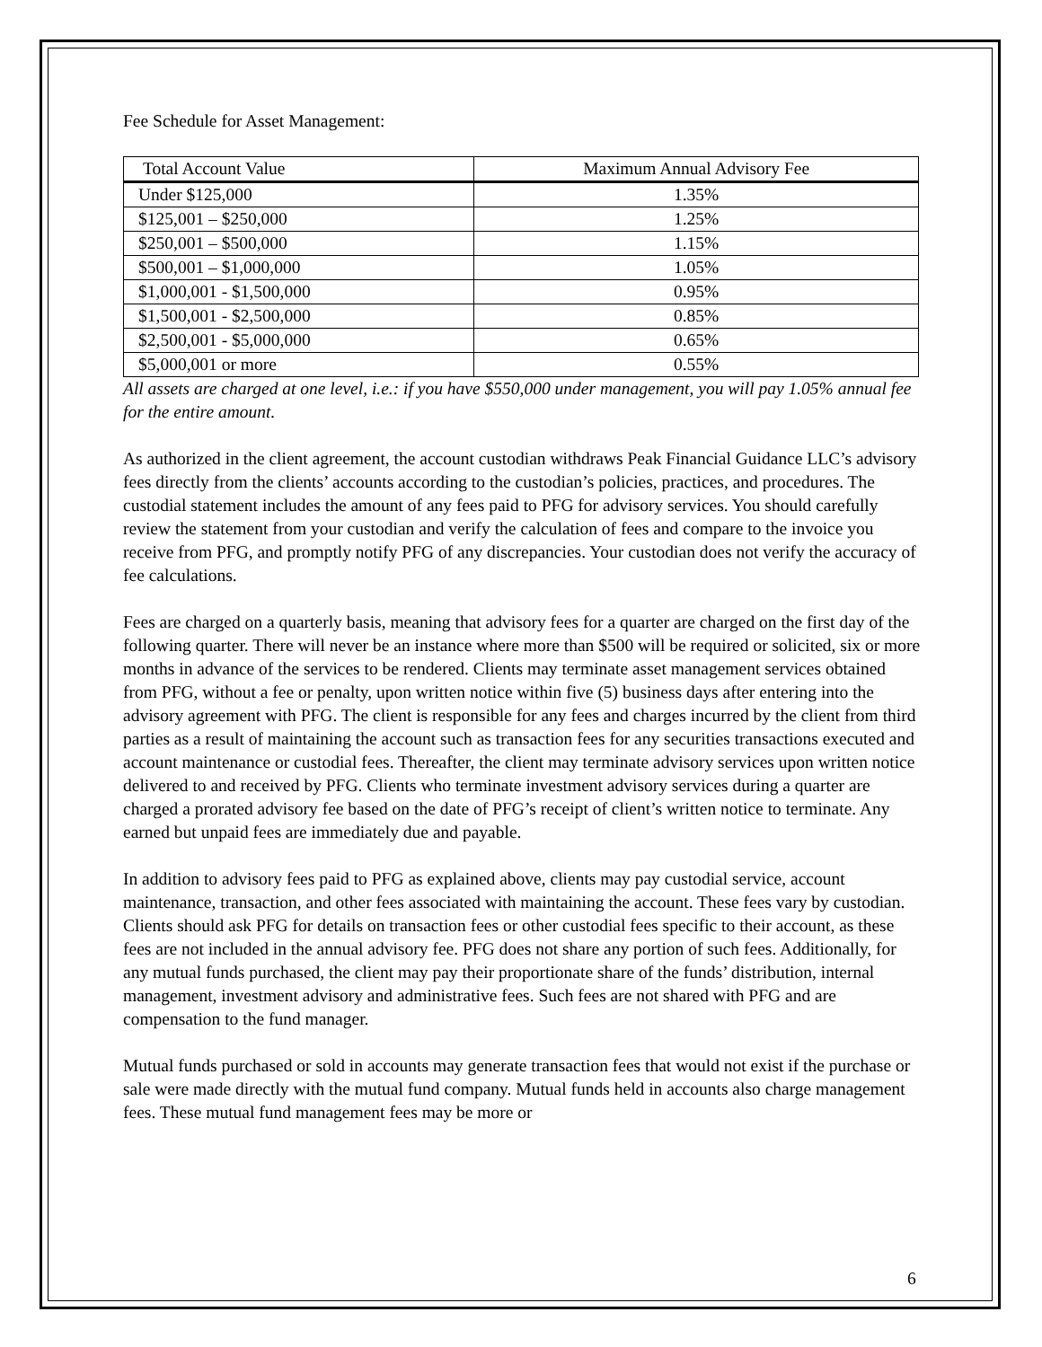Fee Schedule for Asset Management:
| Total Account Value | Maximum Annual Advisory Fee |
| Under $125,000 | 1.35% |
| $125,001 – $250,000 | 1.25% |
| $250,001 – $500,000 | 1.15% |
| $500,001 – $1,000,000 | 1.05% |
| $1,000,001 - $1,500,000 | 0.95% |
| $1,500,001 - $2,500,000 | 0.85% |
| $2,500,001 - $5,000,000 | 0.65% |
| $5,000,001 or more | 0.55% |
All assets are charged at one level, i.e.: if you have $550,000 under management, you will pay 1.05% annual fee for the entire amount.
As authorized in the client agreement, the account custodian withdraws Peak Financial Guidance LLC’s advisory fees directly from the clients’ accounts according to the custodian’s policies, practices, and procedures. The custodial statement includes the amount of any fees paid to PFG for advisory services. You should carefully review the statement from your custodian and verify the calculation of fees and compare to the invoice you receive from PFG, and promptly notify PFG of any discrepancies. Your custodian does not verify the accuracy of fee calculations.
Fees are charged on a quarterly basis, meaning that advisory fees for a quarter are charged on the first day of the following quarter. There will never be an instance where more than $500 will be required or solicited, six or more months in advance of the services to be rendered. Clients may terminate asset management services obtained from PFG, without a fee or penalty, upon written notice within five (5) business days after entering into the advisory agreement with PFG. The client is responsible for any fees and charges incurred by the client from third parties as a result of maintaining the account such as transaction fees for any securities transactions executed and account maintenance or custodial fees. Thereafter, the client may terminate advisory services upon written notice delivered to and received by PFG. Clients who terminate investment advisory services during a quarter are charged a prorated advisory fee based on the date of PFG’s receipt of client’s written notice to terminate. Any earned but unpaid fees are immediately due and payable.
In addition to advisory fees paid to PFG as explained above, clients may pay custodial service, account maintenance, transaction, and other fees associated with maintaining the account. These fees vary by custodian. Clients should ask PFG for details on transaction fees or other custodial fees specific to their account, as these fees are not included in the annual advisory fee. PFG does not share any portion of such fees. Additionally, for any mutual funds purchased, the client may pay their proportionate share of the funds’ distribution, internal management, investment advisory and administrative fees. Such fees are not shared with PFG and are compensation to the fund manager.
Mutual funds purchased or sold in accounts may generate transaction fees that would not exist if the purchase or sale were made directly with the mutual fund company. Mutual funds held in accounts also charge management fees. These mutual fund management fees may be more or
6